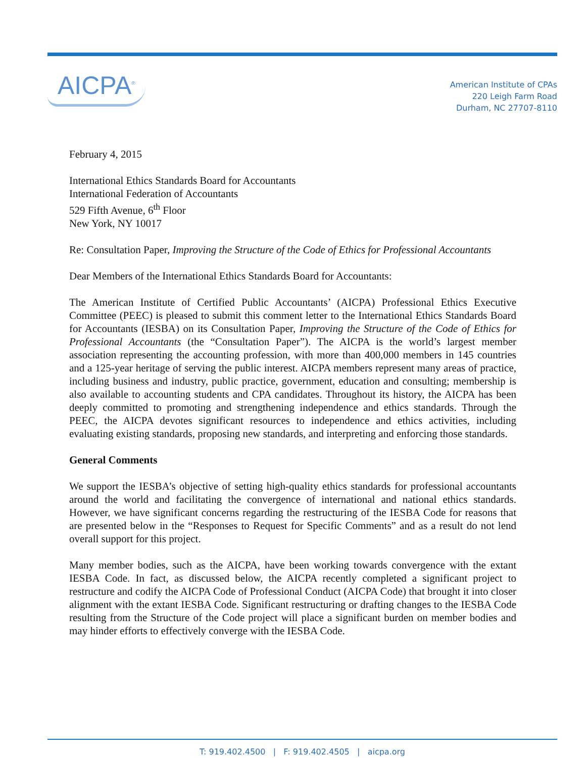AICPA<sup>®</sup>
American Institute of CPAs
220 Leigh Farm Road
Durham, NC 27707-8110
February 4, 2015
International Ethics Standards Board for Accountants
International Federation of Accountants
529 Fifth Avenue, 6<sup>th</sup> Floor
New York, NY 10017
Re: Consultation Paper, Improving the Structure of the Code of Ethics for Professional Accountants
Dear Members of the International Ethics Standards Board for Accountants:
The American Institute of Certified Public Accountants’ (AICPA) Professional Ethics Executive Committee (PEEC) is pleased to submit this comment letter to the International Ethics Standards Board for Accountants (IESBA) on its Consultation Paper, Improving the Structure of the Code of Ethics for Professional Accountants (the “Consultation Paper”). The AICPA is the world’s largest member association representing the accounting profession, with more than 400,000 members in 145 countries and a 125-year heritage of serving the public interest. AICPA members represent many areas of practice, including business and industry, public practice, government, education and consulting; membership is also available to accounting students and CPA candidates. Throughout its history, the AICPA has been deeply committed to promoting and strengthening independence and ethics standards. Through the PEEC, the AICPA devotes significant resources to independence and ethics activities, including evaluating existing standards, proposing new standards, and interpreting and enforcing those standards.
General Comments
We support the IESBA’s objective of setting high-quality ethics standards for professional accountants around the world and facilitating the convergence of international and national ethics standards. However, we have significant concerns regarding the restructuring of the IESBA Code for reasons that are presented below in the “Responses to Request for Specific Comments” and as a result do not lend overall support for this project.
Many member bodies, such as the AICPA, have been working towards convergence with the extant IESBA Code. In fact, as discussed below, the AICPA recently completed a significant project to restructure and codify the AICPA Code of Professional Conduct (AICPA Code) that brought it into closer alignment with the extant IESBA Code. Significant restructuring or drafting changes to the IESBA Code resulting from the Structure of the Code project will place a significant burden on member bodies and may hinder efforts to effectively converge with the IESBA Code.
T: 919.402.4500 | F: 919.402.4505 | aicpa.org